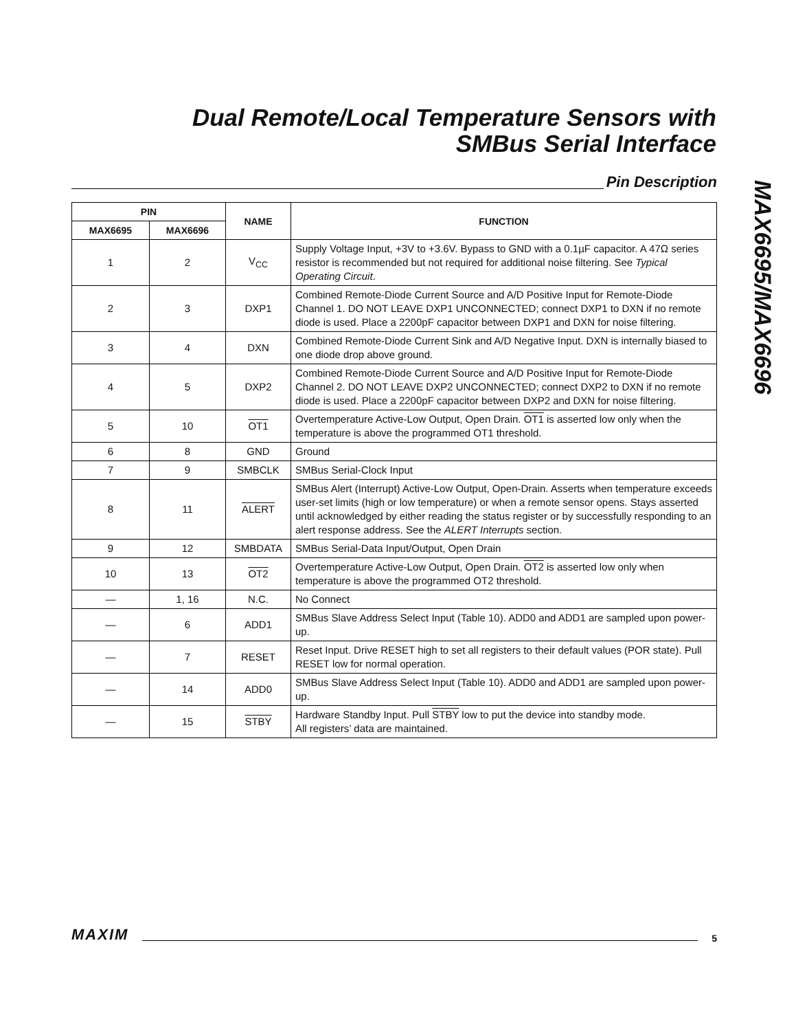Dual Remote/Local Temperature Sensors with
SMBus Serial Interface
MAX6695/MAX6696
Pin Description
| PIN | | NAME | FUNCTION |
| --- | --- | --- | --- |
| MAX6695 | MAX6696 | | |
| 1 | 2 | V<sub>CC</sub> | Supply Voltage Input, +3V to +3.6V. Bypass to GND with a 0.1µF capacitor. A 47Ω series resistor is recommended but not required for additional noise filtering. See Typical Operating Circuit . |
| 2 | 3 | DXP1 | Combined Remote-Diode Current Source and A/D Positive Input for Remote-Diode Channel 1. DO NOT LEAVE DXP1 UNCONNECTED; connect DXP1 to DXN if no remote diode is used. Place a 2200pF capacitor between DXP1 and DXN for noise filtering. |
| 3 | 4 | DXN | Combined Remote-Diode Current Sink and A/D Negative Input. DXN is internally biased to one diode drop above ground. |
| 4 | 5 | DXP2 | Combined Remote-Diode Current Source and A/D Positive Input for Remote-Diode Channel 2. DO NOT LEAVE DXP2 UNCONNECTED; connect DXP2 to DXN if no remote diode is used. Place a 2200pF capacitor between DXP2 and DXN for noise filtering. |
| 5 | 10 | OT1 | Overtemperature Active-Low Output, Open Drain. OT1 is asserted low only when the temperature is above the programmed OT1 threshold. |
| 6 | 8 | GND | Ground |
| 7 | 9 | SMBCLK | SMBus Serial-Clock Input |
| 8 | 11 | ALERT | SMBus Alert (Interrupt) Active-Low Output, Open-Drain. Asserts when temperature exceeds user-set limits (high or low temperature) or when a remote sensor opens. Stays asserted until acknowledged by either reading the status register or by successfully responding to an alert response address. See the ALERT Interrupts section. |
| 9 | 12 | SMBDATA | SMBus Serial-Data Input/Output, Open Drain |
| 10 | 13 | OT2 | Overtemperature Active-Low Output, Open Drain. OT2 is asserted low only when temperature is above the programmed OT2 threshold. |
| — | 1, 16 | N.C. | No Connect |
| — | 6 | ADD1 | SMBus Slave Address Select Input (Table 10). ADD0 and ADD1 are sampled upon power-up. |
| — | 7 | RESET | Reset Input. Drive RESET high to set all registers to their default values (POR state). Pull RESET low for normal operation. |
| — | 14 | ADD0 | SMBus Slave Address Select Input (Table 10). ADD0 and ADD1 are sampled upon power-up. |
| — | 15 | STBY | Hardware Standby Input. Pull STBY low to put the device into standby mode. All registers’ data are maintained. |
MAXIM
5